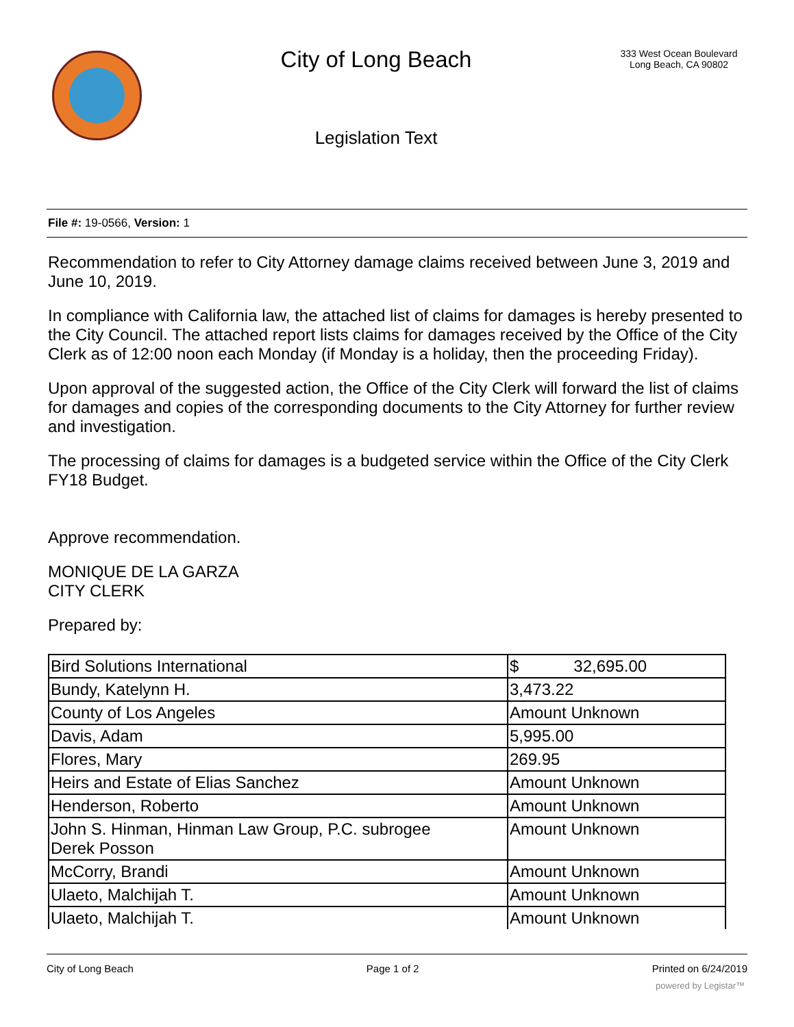City of Long Beach
Legislation Text
333 West Ocean Boulevard
Long Beach, CA 90802
File #: 19-0566, Version: 1
Recommendation to refer to City Attorney damage claims received between June 3, 2019 and June 10, 2019.
In compliance with California law, the attached list of claims for damages is hereby presented to the City Council. The attached report lists claims for damages received by the Office of the City Clerk as of 12:00 noon each Monday (if Monday is a holiday, then the proceeding Friday).
Upon approval of the suggested action, the Office of the City Clerk will forward the list of claims for damages and copies of the corresponding documents to the City Attorney for further review and investigation.
The processing of claims for damages is a budgeted service within the Office of the City Clerk FY18 Budget.
Approve recommendation.
MONIQUE DE LA GARZA
CITY CLERK
Prepared by:
| Bird Solutions International | $ 32,695.00 |
| Bundy, Katelynn H. | 3,473.22 |
| County of Los Angeles | Amount Unknown |
| Davis, Adam | 5,995.00 |
| Flores, Mary | 269.95 |
| Heirs and Estate of Elias Sanchez | Amount Unknown |
| Henderson, Roberto | Amount Unknown |
| John S. Hinman, Hinman Law Group, P.C. subrogee Derek Posson | Amount Unknown |
| McCorry, Brandi | Amount Unknown |
| Ulaeto, Malchijah T. | Amount Unknown |
| Ulaeto, Malchijah T. | Amount Unknown |
City of Long Beach Page 1 of 2 Printed on 6/24/2019
powered by Legistar™